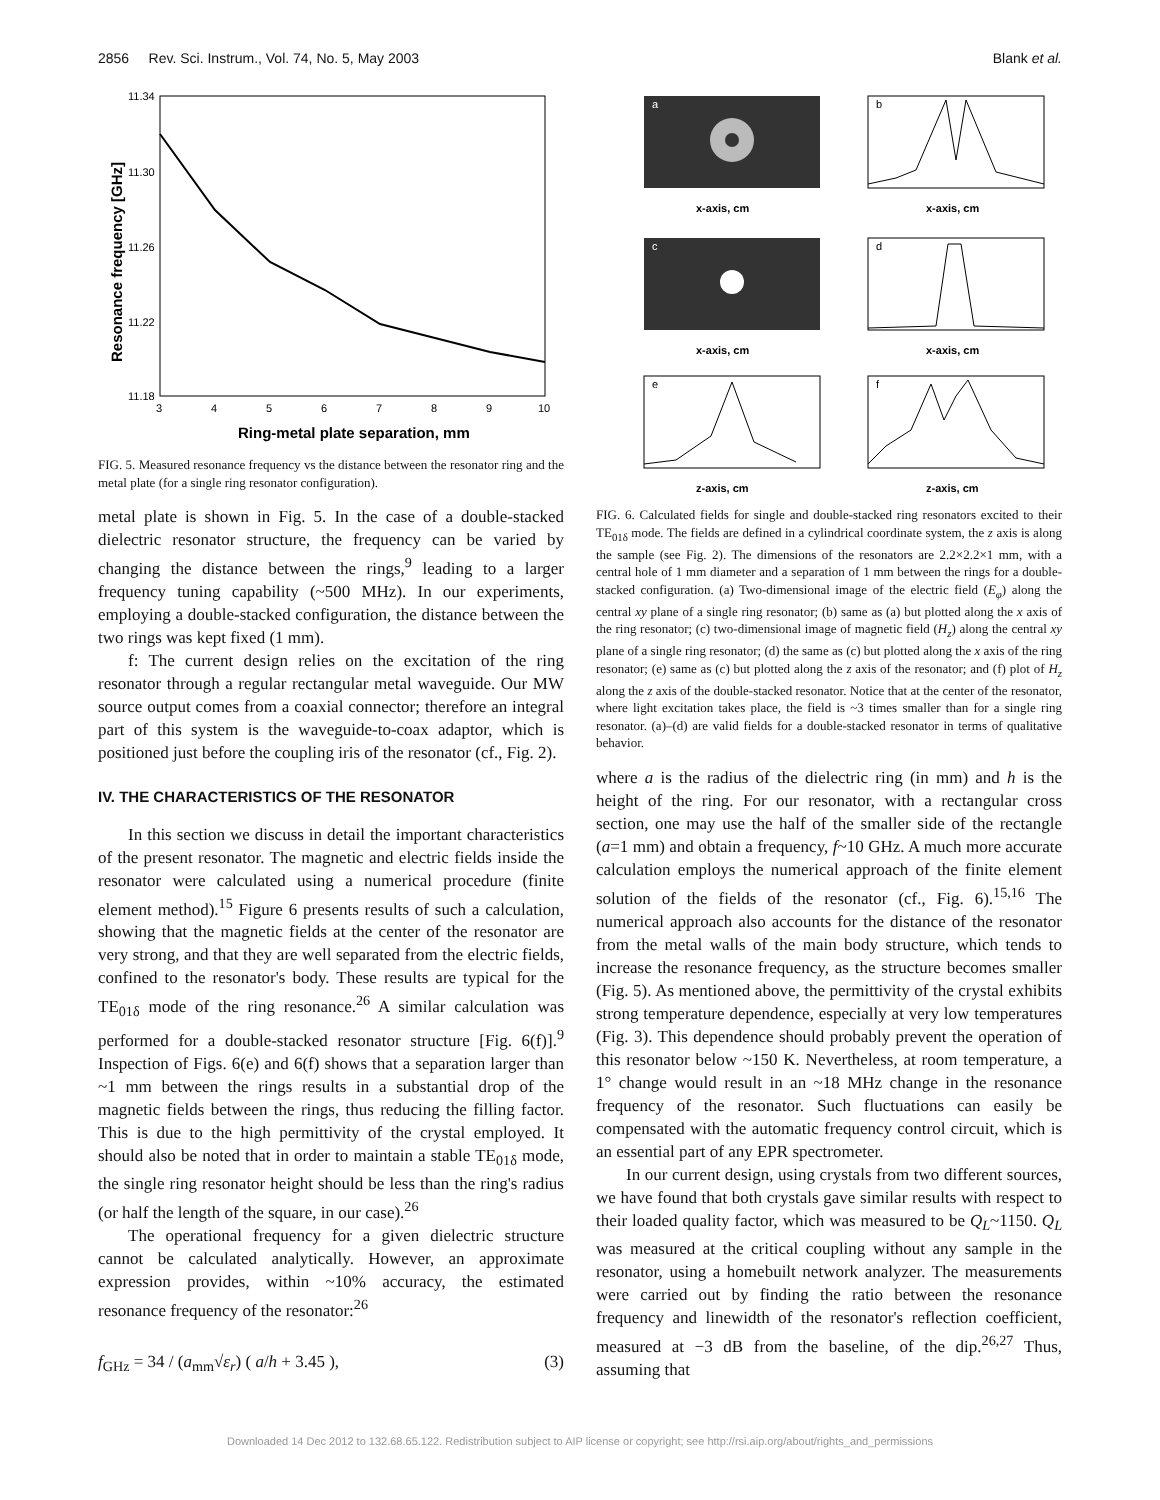2856 Rev. Sci. Instrum., Vol. 74, No. 5, May 2003 Blank et al.
11.34
11.30
11.26
11.22
11.18
3
4
5
6
7
8
9
10
Ring-metal plate separation, mm
Resonance frequency [GHz]
FIG. 5. Measured resonance frequency vs the distance between the resonator ring and the metal plate (for a single ring resonator configuration).
metal plate is shown in Fig. 5. In the case of a double-stacked dielectric resonator structure, the frequency can be varied by changing the distance between the rings,<sup>9</sup> leading to a larger frequency tuning capability (~500 MHz). In our experiments, employing a double-stacked configuration, the distance between the two rings was kept fixed (1 mm).
f: The current design relies on the excitation of the ring resonator through a regular rectangular metal waveguide. Our MW source output comes from a coaxial connector; therefore an integral part of this system is the waveguide-to-coax adaptor, which is positioned just before the coupling iris of the resonator (cf., Fig. 2).
IV. THE CHARACTERISTICS OF THE RESONATOR
In this section we discuss in detail the important characteristics of the present resonator. The magnetic and electric fields inside the resonator were calculated using a numerical procedure (finite element method).<sup>15</sup> Figure 6 presents results of such a calculation, showing that the magnetic fields at the center of the resonator are very strong, and that they are well separated from the electric fields, confined to the resonator's body. These results are typical for the TE<sub>01δ</sub> mode of the ring resonance.<sup>26</sup> A similar calculation was performed for a double-stacked resonator structure [Fig. 6(f)].<sup>9</sup> Inspection of Figs. 6(e) and 6(f) shows that a separation larger than ~1 mm between the rings results in a substantial drop of the magnetic fields between the rings, thus reducing the filling factor. This is due to the high permittivity of the crystal employed. It should also be noted that in order to maintain a stable TE<sub>01δ</sub> mode, the single ring resonator height should be less than the ring's radius (or half the length of the square, in our case).<sup>26</sup>
The operational frequency for a given dielectric structure cannot be calculated analytically. However, an approximate expression provides, within ~10% accuracy, the estimated resonance frequency of the resonator:<sup>26</sup>
f<sub>GHz</sub> = 34 / (a<sub>mm</sub>√ε<sub>r</sub>) ( a/h + 3.45 ), (3)
a
b
c
d
e
f
x-axis, cm
x-axis, cm
x-axis, cm
x-axis, cm
z-axis, cm
z-axis, cm
FIG. 6. Calculated fields for single and double-stacked ring resonators excited to their TE<sub>01δ</sub> mode. The fields are defined in a cylindrical coordinate system, the z axis is along the sample (see Fig. 2). The dimensions of the resonators are 2.2×2.2×1 mm, with a central hole of 1 mm diameter and a separation of 1 mm between the rings for a double-stacked configuration. (a) Two-dimensional image of the electric field (E<sub>φ</sub>) along the central xy plane of a single ring resonator; (b) same as (a) but plotted along the x axis of the ring resonator; (c) two-dimensional image of magnetic field (H<sub>z</sub>) along the central xy plane of a single ring resonator; (d) the same as (c) but plotted along the x axis of the ring resonator; (e) same as (c) but plotted along the z axis of the resonator; and (f) plot of H<sub>z</sub> along the z axis of the double-stacked resonator. Notice that at the center of the resonator, where light excitation takes place, the field is ~3 times smaller than for a single ring resonator. (a)–(d) are valid fields for a double-stacked resonator in terms of qualitative behavior.
where a is the radius of the dielectric ring (in mm) and h is the height of the ring. For our resonator, with a rectangular cross section, one may use the half of the smaller side of the rectangle (a=1 mm) and obtain a frequency, f~10 GHz. A much more accurate calculation employs the numerical approach of the finite element solution of the fields of the resonator (cf., Fig. 6).<sup>15,16</sup> The numerical approach also accounts for the distance of the resonator from the metal walls of the main body structure, which tends to increase the resonance frequency, as the structure becomes smaller (Fig. 5). As mentioned above, the permittivity of the crystal exhibits strong temperature dependence, especially at very low temperatures (Fig. 3). This dependence should probably prevent the operation of this resonator below ~150 K. Nevertheless, at room temperature, a 1° change would result in an ~18 MHz change in the resonance frequency of the resonator. Such fluctuations can easily be compensated with the automatic frequency control circuit, which is an essential part of any EPR spectrometer.
In our current design, using crystals from two different sources, we have found that both crystals gave similar results with respect to their loaded quality factor, which was measured to be Q<sub>L</sub>~1150. Q<sub>L</sub> was measured at the critical coupling without any sample in the resonator, using a homebuilt network analyzer. The measurements were carried out by finding the ratio between the resonance frequency and linewidth of the resonator's reflection coefficient, measured at −3 dB from the baseline, of the dip.<sup>26,27</sup> Thus, assuming that
Downloaded 14 Dec 2012 to 132.68.65.122. Redistribution subject to AIP license or copyright; see http://rsi.aip.org/about/rights_and_permissions